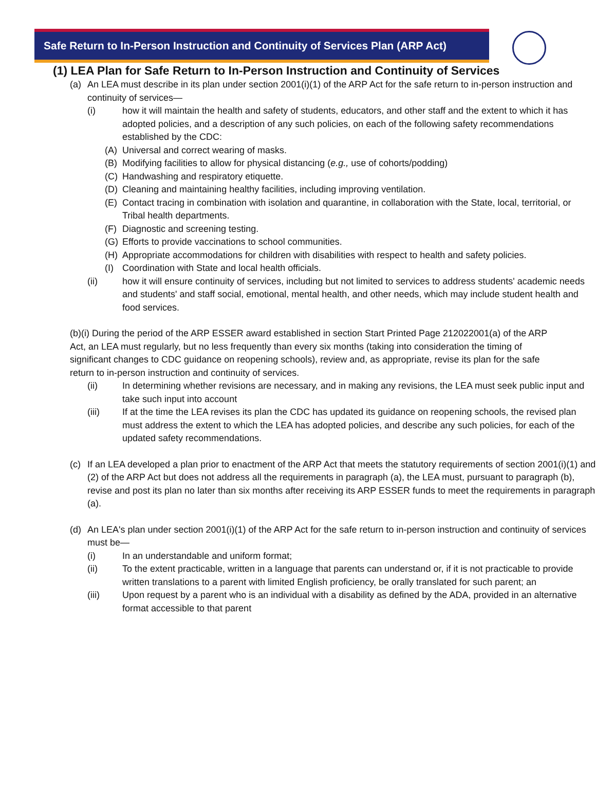Safe Return to In-Person Instruction and Continuity of Services Plan (ARP Act)
(1) LEA Plan for Safe Return to In-Person Instruction and Continuity of Services
(a) An LEA must describe in its plan under section 2001(i)(1) of the ARP Act for the safe return to in-person instruction and continuity of services—
(i) how it will maintain the health and safety of students, educators, and other staff and the extent to which it has adopted policies, and a description of any such policies, on each of the following safety recommendations established by the CDC:
(A) Universal and correct wearing of masks.
(B) Modifying facilities to allow for physical distancing (e.g., use of cohorts/podding)
(C) Handwashing and respiratory etiquette.
(D) Cleaning and maintaining healthy facilities, including improving ventilation.
(E) Contact tracing in combination with isolation and quarantine, in collaboration with the State, local, territorial, or Tribal health departments.
(F) Diagnostic and screening testing.
(G) Efforts to provide vaccinations to school communities.
(H) Appropriate accommodations for children with disabilities with respect to health and safety policies.
(I) Coordination with State and local health officials.
(ii) how it will ensure continuity of services, including but not limited to services to address students' academic needs and students' and staff social, emotional, mental health, and other needs, which may include student health and food services.
(b)(i) During the period of the ARP ESSER award established in section Start Printed Page 212022001(a) of the ARP Act, an LEA must regularly, but no less frequently than every six months (taking into consideration the timing of significant changes to CDC guidance on reopening schools), review and, as appropriate, revise its plan for the safe return to in-person instruction and continuity of services.
(ii) In determining whether revisions are necessary, and in making any revisions, the LEA must seek public input and take such input into account
(iii) If at the time the LEA revises its plan the CDC has updated its guidance on reopening schools, the revised plan must address the extent to which the LEA has adopted policies, and describe any such policies, for each of the updated safety recommendations.
(c) If an LEA developed a plan prior to enactment of the ARP Act that meets the statutory requirements of section 2001(i)(1) and (2) of the ARP Act but does not address all the requirements in paragraph (a), the LEA must, pursuant to paragraph (b), revise and post its plan no later than six months after receiving its ARP ESSER funds to meet the requirements in paragraph (a).
(d) An LEA's plan under section 2001(i)(1) of the ARP Act for the safe return to in-person instruction and continuity of services must be—
(i) In an understandable and uniform format;
(ii) To the extent practicable, written in a language that parents can understand or, if it is not practicable to provide written translations to a parent with limited English proficiency, be orally translated for such parent; an
(iii) Upon request by a parent who is an individual with a disability as defined by the ADA, provided in an alternative format accessible to that parent